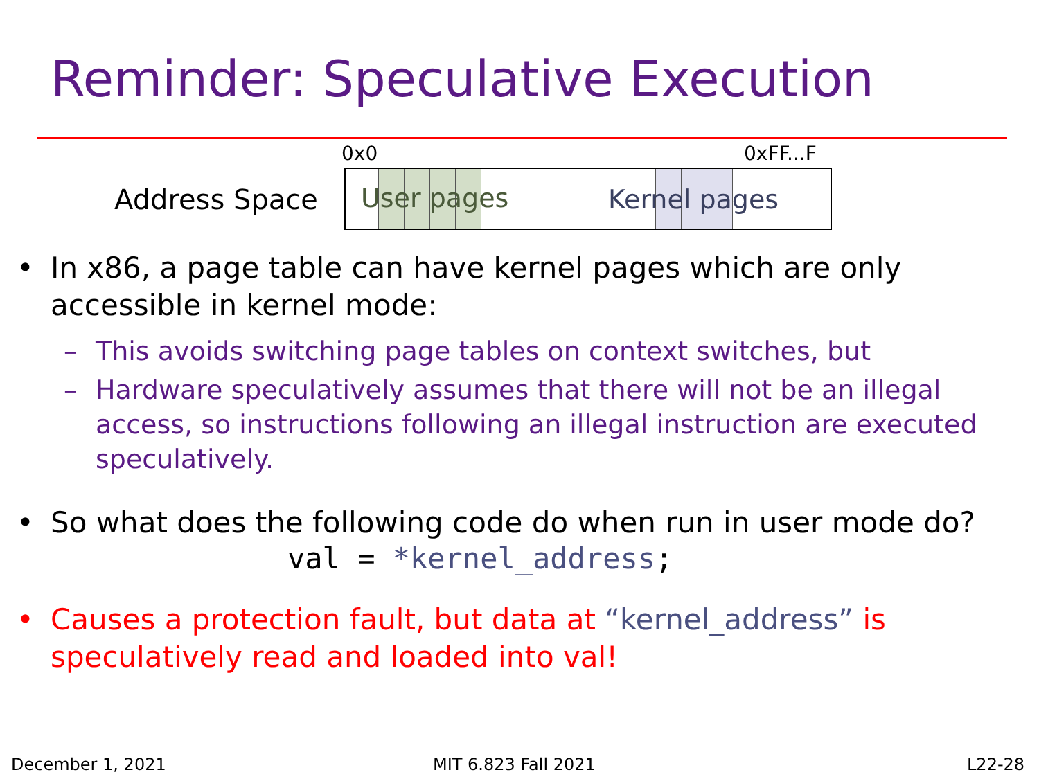Reminder: Speculative Execution
0x0 0xFF...F
Address Space
User pages Kernel pages
• In x86, a page table can have kernel pages which are only accessible in kernel mode:
– This avoids switching page tables on context switches, but
– Hardware speculatively assumes that there will not be an illegal access, so instructions following an illegal instruction are executed speculatively.
• So what does the following code do when run in user mode do?
val = *kernel_address;
• Causes a protection fault, but data at “kernel_address” is speculatively read and loaded into val!
December 1, 2021 MIT 6.823 Fall 2021 L22-28